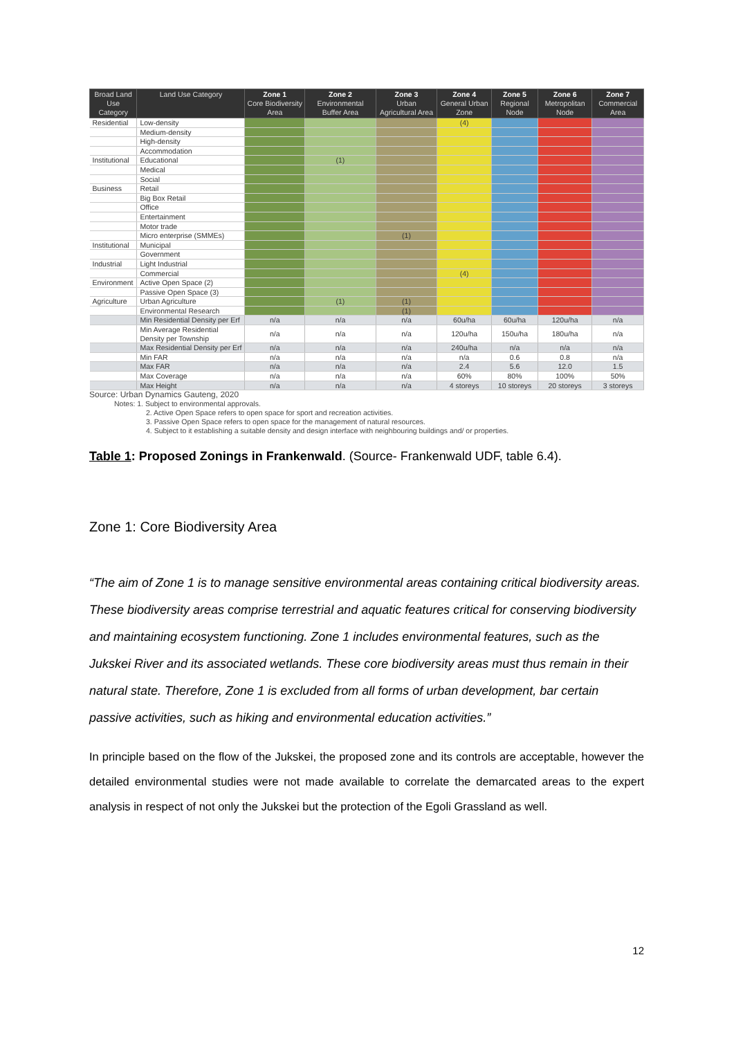| Broad Land Use Category | Land Use Category | Zone 1 Core Biodiversity Area | Zone 2 Environmental Buffer Area | Zone 3 Urban Agricultural Area | Zone 4 General Urban Zone | Zone 5 Regional Node | Zone 6 Metropolitan Node | Zone 7 Commercial Area |
| --- | --- | --- | --- | --- | --- | --- | --- | --- |
| Residential | Low-density | | | | (4) | | | |
| | Medium-density | | | | | | | |
| | High-density | | | | | | | |
| | Accommodation | | | | | | | |
| Institutional | Educational | | (1) | | | | | |
| | Medical | | | | | | | |
| | Social | | | | | | | |
| Business | Retail | | | | | | | |
| | Big Box Retail | | | | | | | |
| | Office | | | | | | | |
| | Entertainment | | | | | | | |
| | Motor trade | | | | | | | |
| | Micro enterprise (SMMEs) | | | (1) | | | | |
| Institutional | Municipal | | | | | | | |
| | Government | | | | | | | |
| Industrial | Light Industrial | | | | | | | |
| | Commercial | | | | (4) | | | |
| Environment | Active Open Space (2) | | | | | | | |
| | Passive Open Space (3) | | | | | | | |
| Agriculture | Urban Agriculture | | (1) | (1) | | | | |
| | Environmental Research | | | (1) | | | | |
| | Min Residential Density per Erf | n/a | n/a | n/a | 60u/ha | 60u/ha | 120u/ha | n/a |
| | Min Average Residential Density per Township | n/a | n/a | n/a | 120u/ha | 150u/ha | 180u/ha | n/a |
| | Max Residential Density per Erf | n/a | n/a | n/a | 240u/ha | n/a | n/a | n/a |
| | Min FAR | n/a | n/a | n/a | n/a | 0.6 | 0.8 | n/a |
| | Max FAR | n/a | n/a | n/a | 2.4 | 5.6 | 12.0 | 1.5 |
| | Max Coverage | n/a | n/a | n/a | 60% | 80% | 100% | 50% |
| | Max Height | n/a | n/a | n/a | 4 storeys | 10 storeys | 20 storeys | 3 storeys |
Source: Urban Dynamics Gauteng, 2020
Notes: 1. Subject to environmental approvals.
2. Active Open Space refers to open space for sport and recreation activities.
3. Passive Open Space refers to open space for the management of natural resources.
4. Subject to it establishing a suitable density and design interface with neighbouring buildings and/ or properties.
Table 1: Proposed Zonings in Frankenwald. (Source- Frankenwald UDF, table 6.4).
Zone 1: Core Biodiversity Area
“The aim of Zone 1 is to manage sensitive environmental areas containing critical biodiversity areas. These biodiversity areas comprise terrestrial and aquatic features critical for conserving biodiversity and maintaining ecosystem functioning. Zone 1 includes environmental features, such as the Jukskei River and its associated wetlands. These core biodiversity areas must thus remain in their natural state. Therefore, Zone 1 is excluded from all forms of urban development, bar certain passive activities, such as hiking and environmental education activities.”
In principle based on the flow of the Jukskei, the proposed zone and its controls are acceptable, however the detailed environmental studies were not made available to correlate the demarcated areas to the expert analysis in respect of not only the Jukskei but the protection of the Egoli Grassland as well.
12